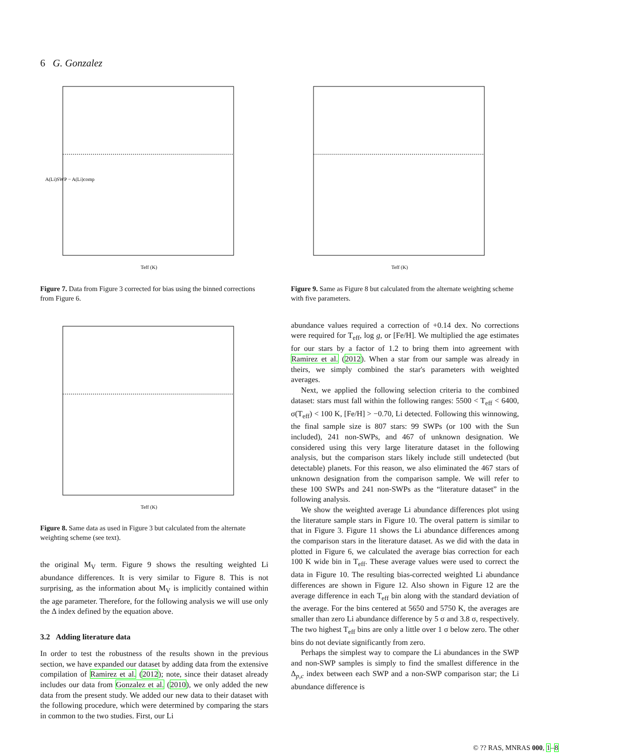6 G. Gonzalez
A(Li)SWP − A(Li)comp
Teff (K)
Figure 7. Data from Figure 3 corrected for bias using the binned corrections from Figure 6.
Teff (K)
Figure 8. Same data as used in Figure 3 but calculated from the alternate weighting scheme (see text).
the original M<sub>V</sub> term. Figure 9 shows the resulting weighted Li abundance differences. It is very similar to Figure 8. This is not surprising, as the information about M<sub>V</sub> is implicitly contained within the age parameter. Therefore, for the following analysis we will use only the Δ index defined by the equation above.
3.2 Adding literature data
In order to test the robustness of the results shown in the previous section, we have expanded our dataset by adding data from the extensive compilation of Ramirez et al. (2012); note, since their dataset already includes our data from Gonzalez et al. (2010), we only added the new data from the present study. We added our new data to their dataset with the following procedure, which were determined by comparing the stars in common to the two studies. First, our Li
Teff (K)
Figure 9. Same as Figure 8 but calculated from the alternate weighting scheme with five parameters.
abundance values required a correction of +0.14 dex. No corrections were required for T<sub>eff</sub>, log g, or [Fe/H]. We multiplied the age estimates for our stars by a factor of 1.2 to bring them into agreement with Ramirez et al. (2012). When a star from our sample was already in theirs, we simply combined the star's parameters with weighted averages.
Next, we applied the following selection criteria to the combined dataset: stars must fall within the following ranges: 5500 < T<sub>eff</sub> < 6400, σ(T<sub>eff</sub>) < 100 K, [Fe/H] > −0.70, Li detected. Following this winnowing, the final sample size is 807 stars: 99 SWPs (or 100 with the Sun included), 241 non-SWPs, and 467 of unknown designation. We considered using this very large literature dataset in the following analysis, but the comparison stars likely include still undetected (but detectable) planets. For this reason, we also eliminated the 467 stars of unknown designation from the comparison sample. We will refer to these 100 SWPs and 241 non-SWPs as the “literature dataset” in the following analysis.
We show the weighted average Li abundance differences plot using the literature sample stars in Figure 10. The overal pattern is similar to that in Figure 3. Figure 11 shows the Li abundance differences among the comparison stars in the literature dataset. As we did with the data in plotted in Figure 6, we calculated the average bias correction for each 100 K wide bin in T<sub>eff</sub>. These average values were used to correct the data in Figure 10. The resulting bias-corrected weighted Li abundance differences are shown in Figure 12. Also shown in Figure 12 are the average difference in each T<sub>eff</sub> bin along with the standard deviation of the average. For the bins centered at 5650 and 5750 K, the averages are smaller than zero Li abundance difference by 5 σ and 3.8 σ, respectively. The two highest T<sub>eff</sub> bins are only a little over 1 σ below zero. The other bins do not deviate significantly from zero.
Perhaps the simplest way to compare the Li abundances in the SWP and non-SWP samples is simply to find the smallest difference in the Δ<sub>p,c</sub> index between each SWP and a non-SWP comparison star; the Li abundance difference is
© ?? RAS, MNRAS 000, 1–8